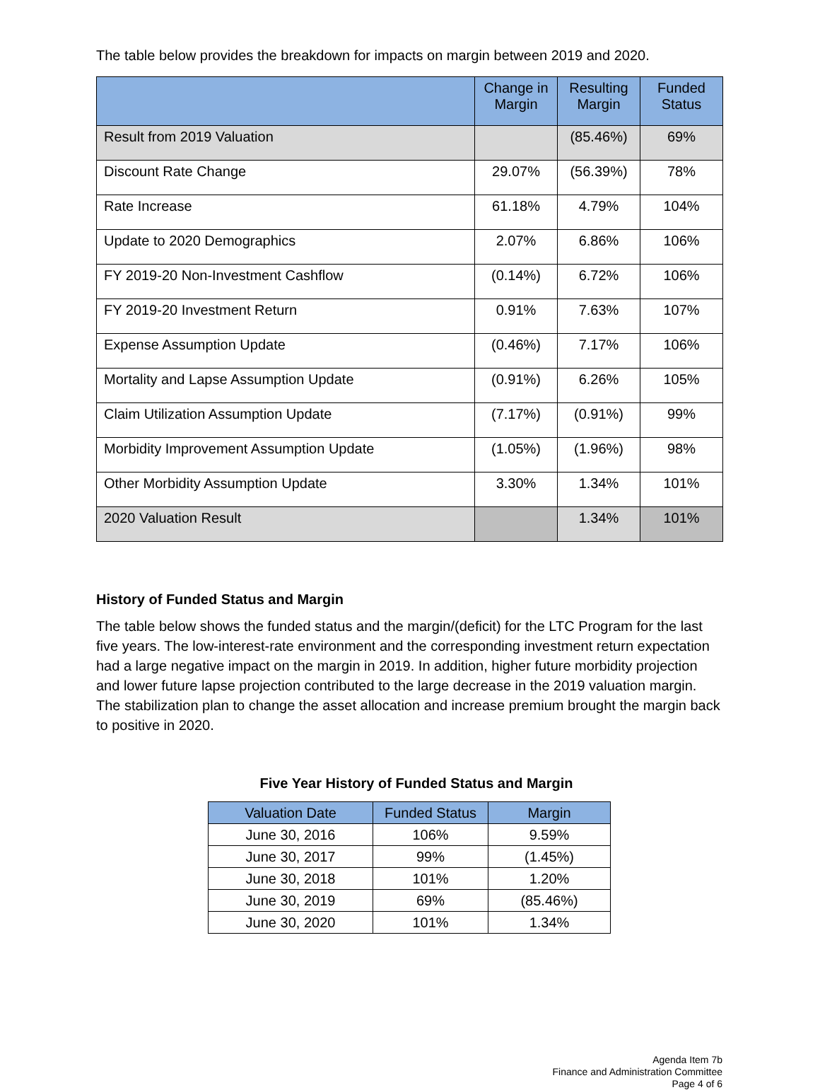The table below provides the breakdown for impacts on margin between 2019 and 2020.
| | Change in Margin | Resulting Margin | Funded Status |
| --- | --- | --- | --- |
| Result from 2019 Valuation | | (85.46%) | 69% |
| Discount Rate Change | 29.07% | (56.39%) | 78% |
| Rate Increase | 61.18% | 4.79% | 104% |
| Update to 2020 Demographics | 2.07% | 6.86% | 106% |
| FY 2019-20 Non-Investment Cashflow | (0.14%) | 6.72% | 106% |
| FY 2019-20 Investment Return | 0.91% | 7.63% | 107% |
| Expense Assumption Update | (0.46%) | 7.17% | 106% |
| Mortality and Lapse Assumption Update | (0.91%) | 6.26% | 105% |
| Claim Utilization Assumption Update | (7.17%) | (0.91%) | 99% |
| Morbidity Improvement Assumption Update | (1.05%) | (1.96%) | 98% |
| Other Morbidity Assumption Update | 3.30% | 1.34% | 101% |
| 2020 Valuation Result | | 1.34% | 101% |
History of Funded Status and Margin
The table below shows the funded status and the margin/(deficit) for the LTC Program for the last five years. The low-interest-rate environment and the corresponding investment return expectation had a large negative impact on the margin in 2019. In addition, higher future morbidity projection and lower future lapse projection contributed to the large decrease in the 2019 valuation margin. The stabilization plan to change the asset allocation and increase premium brought the margin back to positive in 2020.
Five Year History of Funded Status and Margin
| Valuation Date | Funded Status | Margin |
| --- | --- | --- |
| June 30, 2016 | 106% | 9.59% |
| June 30, 2017 | 99% | (1.45%) |
| June 30, 2018 | 101% | 1.20% |
| June 30, 2019 | 69% | (85.46%) |
| June 30, 2020 | 101% | 1.34% |
Agenda Item 7b
Finance and Administration Committee
Page 4 of 6